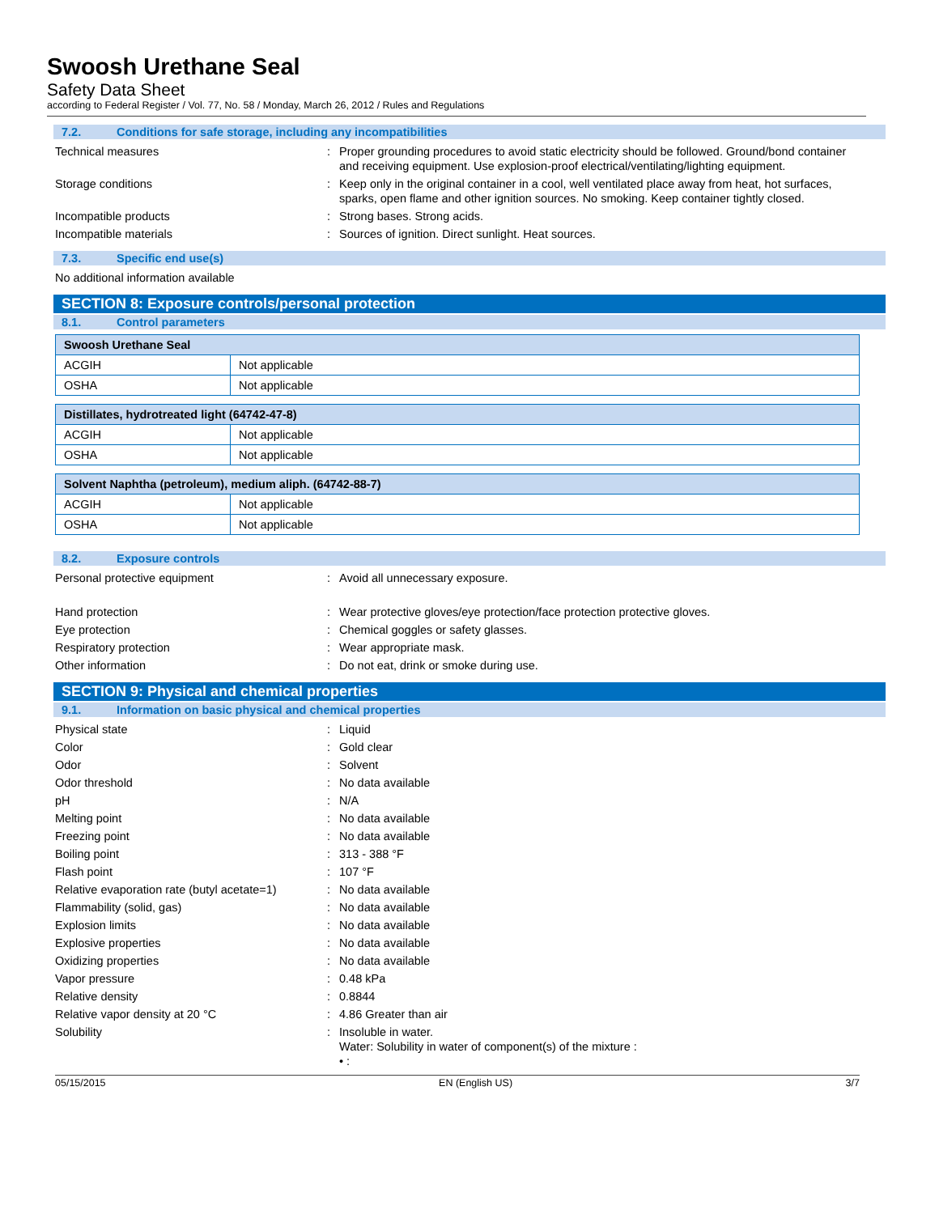Swoosh Urethane Seal
Safety Data Sheet
according to Federal Register / Vol. 77, No. 58 / Monday, March 26, 2012 / Rules and Regulations
7.2. Conditions for safe storage, including any incompatibilities
Technical measures : Proper grounding procedures to avoid static electricity should be followed. Ground/bond container and receiving equipment. Use explosion-proof electrical/ventilating/lighting equipment.
Storage conditions : Keep only in the original container in a cool, well ventilated place away from heat, hot surfaces, sparks, open flame and other ignition sources. No smoking. Keep container tightly closed.
Incompatible products : Strong bases. Strong acids.
Incompatible materials : Sources of ignition. Direct sunlight. Heat sources.
7.3. Specific end use(s)
No additional information available
SECTION 8: Exposure controls/personal protection
8.1. Control parameters
| Swoosh Urethane Seal | |
| --- | --- |
| ACGIH | Not applicable |
| OSHA | Not applicable |
| Distillates, hydrotreated light (64742-47-8) | |
| --- | --- |
| ACGIH | Not applicable |
| OSHA | Not applicable |
| Solvent Naphtha (petroleum), medium aliph. (64742-88-7) | |
| --- | --- |
| ACGIH | Not applicable |
| OSHA | Not applicable |
8.2. Exposure controls
Personal protective equipment : Avoid all unnecessary exposure.
Hand protection : Wear protective gloves/eye protection/face protection protective gloves.
Eye protection : Chemical goggles or safety glasses.
Respiratory protection : Wear appropriate mask.
Other information : Do not eat, drink or smoke during use.
SECTION 9: Physical and chemical properties
9.1. Information on basic physical and chemical properties
Physical state : Liquid
Color : Gold clear
Odor : Solvent
Odor threshold : No data available
pH : N/A
Melting point : No data available
Freezing point : No data available
Boiling point : 313 - 388 °F
Flash point : 107 °F
Relative evaporation rate (butyl acetate=1)
: No data available
Flammability (solid, gas) : No data available
Explosion limits : No data available
Explosive properties : No data available
Oxidizing properties : No data available
Vapor pressure : 0.48 kPa
Relative density : 0.8844
Relative vapor density at 20 °C : 4.86 Greater than air
Solubility : Insoluble in water.
Water: Solubility in water of component(s) of the mixture :
• :
05/15/2015 EN (English US) 3/7